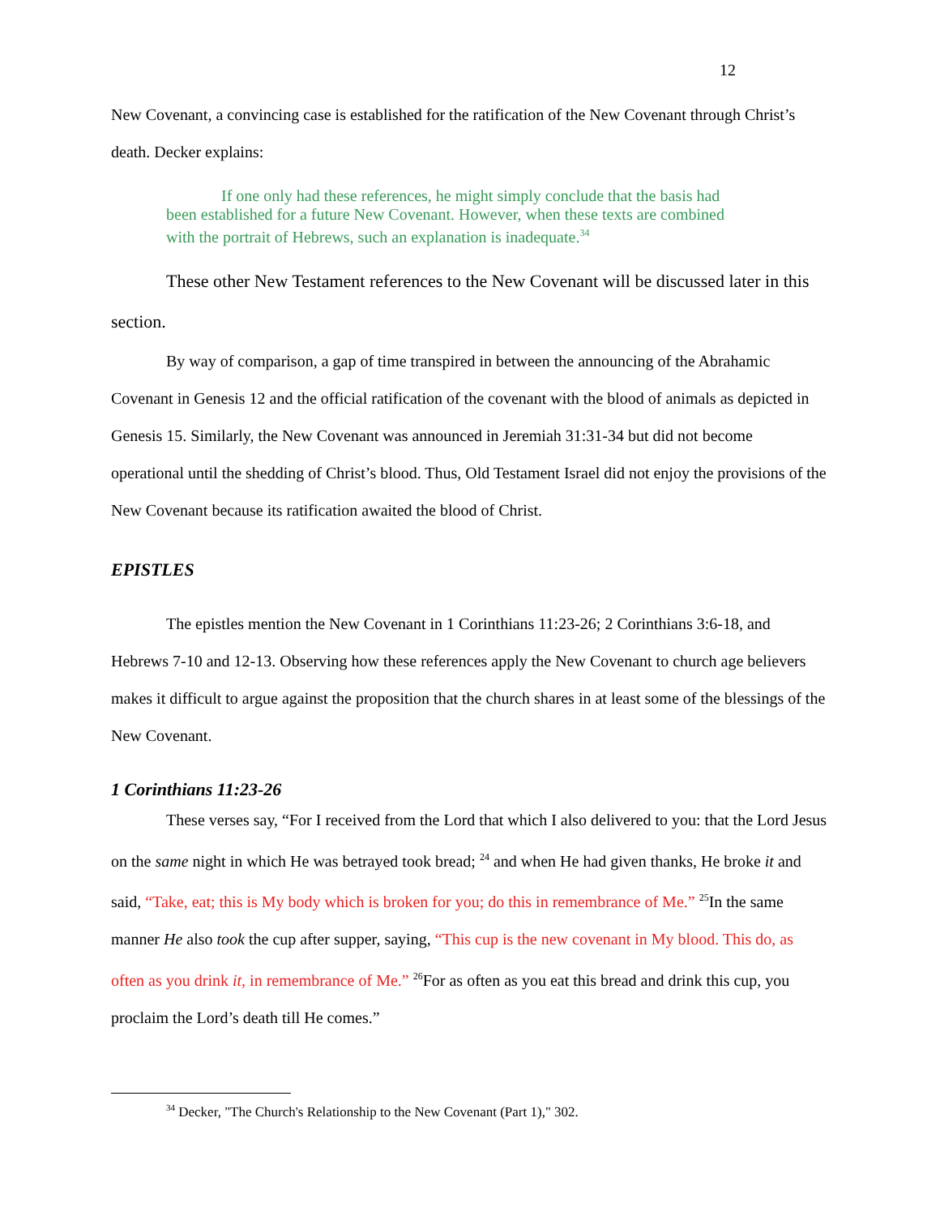12
New Covenant, a convincing case is established for the ratification of the New Covenant through Christ’s death. Decker explains:
If one only had these references, he might simply conclude that the basis had
been established for a future New Covenant. However, when these texts are combined with the portrait of Hebrews, such an explanation is inadequate.<sup>34</sup>
These other New Testament references to the New Covenant will be discussed later in this section.
By way of comparison, a gap of time transpired in between the announcing of the Abrahamic Covenant in Genesis 12 and the official ratification of the covenant with the blood of animals as depicted in Genesis 15. Similarly, the New Covenant was announced in Jeremiah 31:31-34 but did not become operational until the shedding of Christ’s blood. Thus, Old Testament Israel did not enjoy the provisions of the New Covenant because its ratification awaited the blood of Christ.
EPISTLES
The epistles mention the New Covenant in 1 Corinthians 11:23-26; 2 Corinthians 3:6-18, and Hebrews 7-10 and 12-13. Observing how these references apply the New Covenant to church age believers makes it difficult to argue against the proposition that the church shares in at least some of the blessings of the New Covenant.
1 Corinthians 11:23-26
These verses say, “For I received from the Lord that which I also delivered to you: that the Lord Jesus on the same night in which He was betrayed took bread; <sup>24</sup> and when He had given thanks, He broke it and said, “Take, eat; this is My body which is broken for you; do this in remembrance of Me.” <sup>25</sup>In the same manner He also took the cup after supper, saying, “This cup is the new covenant in My blood. This do, as often as you drink it, in remembrance of Me.” <sup>26</sup>For as often as you eat this bread and drink this cup, you proclaim the Lord’s death till He comes.”
<sup>34</sup> Decker, "The Church's Relationship to the New Covenant (Part 1)," 302.